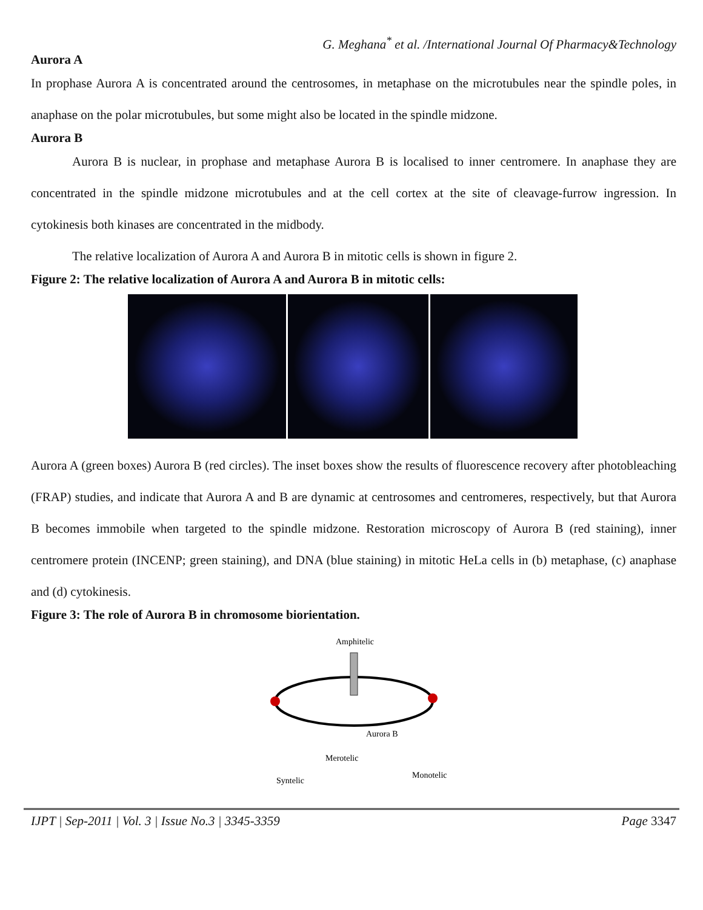G. Meghana<sup>*</sup> et al. /International Journal Of Pharmacy&Technology
Aurora A
In prophase Aurora A is concentrated around the centrosomes, in metaphase on the microtubules near the spindle poles, in anaphase on the polar microtubules, but some might also be located in the spindle midzone.
Aurora B
Aurora B is nuclear, in prophase and metaphase Aurora B is localised to inner centromere. In anaphase they are concentrated in the spindle midzone microtubules and at the cell cortex at the site of cleavage-furrow ingression. In cytokinesis both kinases are concentrated in the midbody.
The relative localization of Aurora A and Aurora B in mitotic cells is shown in figure 2.
Figure 2: The relative localization of Aurora A and Aurora B in mitotic cells:
Aurora A (green boxes) Aurora B (red circles). The inset boxes show the results of fluorescence recovery after photobleaching (FRAP) studies, and indicate that Aurora A and B are dynamic at centrosomes and centromeres, respectively, but that Aurora B becomes immobile when targeted to the spindle midzone. Restoration microscopy of Aurora B (red staining), inner centromere protein (INCENP; green staining), and DNA (blue staining) in mitotic HeLa cells in (b) metaphase, (c) anaphase and (d) cytokinesis.
Figure 3: The role of Aurora B in chromosome biorientation.
Amphitelic
Aurora B
Merotelic
Monotelic
Syntelic
IJPT | Sep-2011 | Vol. 3 | Issue No.3 | 3345-3359 Page 3347